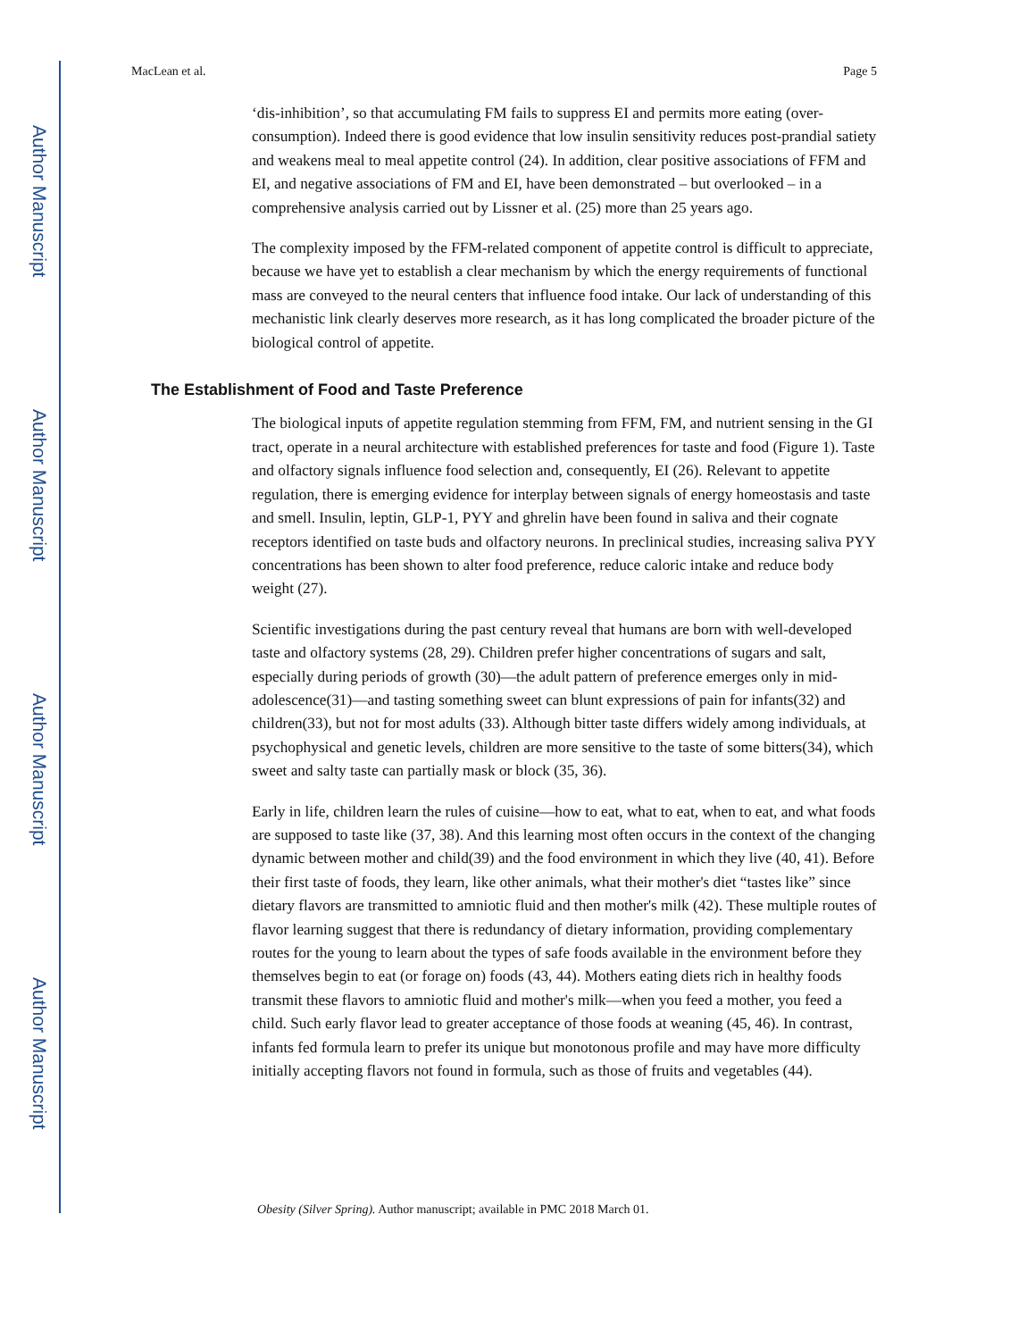Author Manuscript
Author Manuscript
Author Manuscript
Author Manuscript
MacLean et al. Page 5
‘dis-inhibition’, so that accumulating FM fails to suppress EI and permits more eating (over-consumption). Indeed there is good evidence that low insulin sensitivity reduces post-prandial satiety and weakens meal to meal appetite control (24). In addition, clear positive associations of FFM and EI, and negative associations of FM and EI, have been demonstrated – but overlooked – in a comprehensive analysis carried out by Lissner et al. (25) more than 25 years ago.
The complexity imposed by the FFM-related component of appetite control is difficult to appreciate, because we have yet to establish a clear mechanism by which the energy requirements of functional mass are conveyed to the neural centers that influence food intake. Our lack of understanding of this mechanistic link clearly deserves more research, as it has long complicated the broader picture of the biological control of appetite.
The Establishment of Food and Taste Preference
The biological inputs of appetite regulation stemming from FFM, FM, and nutrient sensing in the GI tract, operate in a neural architecture with established preferences for taste and food (Figure 1). Taste and olfactory signals influence food selection and, consequently, EI (26). Relevant to appetite regulation, there is emerging evidence for interplay between signals of energy homeostasis and taste and smell. Insulin, leptin, GLP-1, PYY and ghrelin have been found in saliva and their cognate receptors identified on taste buds and olfactory neurons. In preclinical studies, increasing saliva PYY concentrations has been shown to alter food preference, reduce caloric intake and reduce body weight (27).
Scientific investigations during the past century reveal that humans are born with well-developed taste and olfactory systems (28, 29). Children prefer higher concentrations of sugars and salt, especially during periods of growth (30)—the adult pattern of preference emerges only in mid-adolescence(31)—and tasting something sweet can blunt expressions of pain for infants(32) and children(33), but not for most adults (33). Although bitter taste differs widely among individuals, at psychophysical and genetic levels, children are more sensitive to the taste of some bitters(34), which sweet and salty taste can partially mask or block (35, 36).
Early in life, children learn the rules of cuisine—how to eat, what to eat, when to eat, and what foods are supposed to taste like (37, 38). And this learning most often occurs in the context of the changing dynamic between mother and child(39) and the food environment in which they live (40, 41). Before their first taste of foods, they learn, like other animals, what their mother's diet “tastes like” since dietary flavors are transmitted to amniotic fluid and then mother's milk (42). These multiple routes of flavor learning suggest that there is redundancy of dietary information, providing complementary routes for the young to learn about the types of safe foods available in the environment before they themselves begin to eat (or forage on) foods (43, 44). Mothers eating diets rich in healthy foods transmit these flavors to amniotic fluid and mother's milk—when you feed a mother, you feed a child. Such early flavor lead to greater acceptance of those foods at weaning (45, 46). In contrast, infants fed formula learn to prefer its unique but monotonous profile and may have more difficulty initially accepting flavors not found in formula, such as those of fruits and vegetables (44).
Obesity (Silver Spring). Author manuscript; available in PMC 2018 March 01.